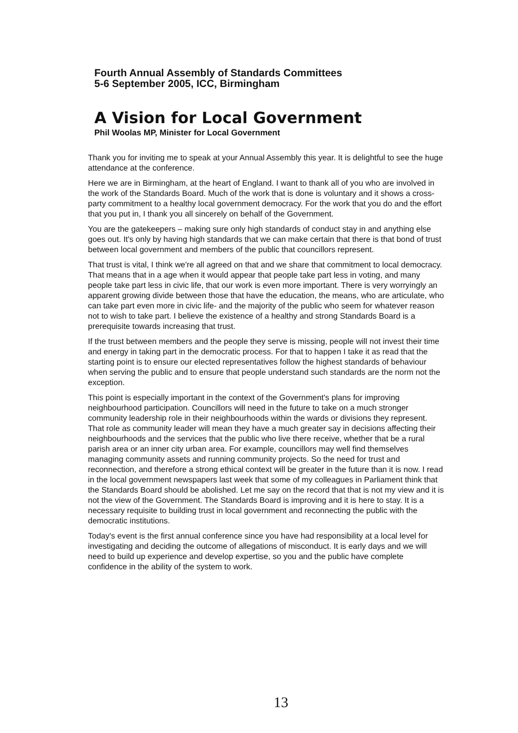Fourth Annual Assembly of Standards Committees
5-6 September 2005, ICC, Birmingham
A Vision for Local Government
Phil Woolas MP, Minister for Local Government
Thank you for inviting me to speak at your Annual Assembly this year. It is delightful to see the huge attendance at the conference.
Here we are in Birmingham, at the heart of England. I want to thank all of you who are involved in the work of the Standards Board. Much of the work that is done is voluntary and it shows a cross-party commitment to a healthy local government democracy. For the work that you do and the effort that you put in, I thank you all sincerely on behalf of the Government.
You are the gatekeepers – making sure only high standards of conduct stay in and anything else goes out. It's only by having high standards that we can make certain that there is that bond of trust between local government and members of the public that councillors represent.
That trust is vital, I think we're all agreed on that and we share that commitment to local democracy. That means that in a age when it would appear that people take part less in voting, and many people take part less in civic life, that our work is even more important. There is very worryingly an apparent growing divide between those that have the education, the means, who are articulate, who can take part even more in civic life- and the majority of the public who seem for whatever reason not to wish to take part. I believe the existence of a healthy and strong Standards Board is a prerequisite towards increasing that trust.
If the trust between members and the people they serve is missing, people will not invest their time and energy in taking part in the democratic process. For that to happen I take it as read that the starting point is to ensure our elected representatives follow the highest standards of behaviour when serving the public and to ensure that people understand such standards are the norm not the exception.
This point is especially important in the context of the Government's plans for improving neighbourhood participation. Councillors will need in the future to take on a much stronger community leadership role in their neighbourhoods within the wards or divisions they represent. That role as community leader will mean they have a much greater say in decisions affecting their neighbourhoods and the services that the public who live there receive, whether that be a rural parish area or an inner city urban area. For example, councillors may well find themselves managing community assets and running community projects. So the need for trust and reconnection, and therefore a strong ethical context will be greater in the future than it is now. I read in the local government newspapers last week that some of my colleagues in Parliament think that the Standards Board should be abolished. Let me say on the record that that is not my view and it is not the view of the Government. The Standards Board is improving and it is here to stay. It is a necessary requisite to building trust in local government and reconnecting the public with the democratic institutions.
Today's event is the first annual conference since you have had responsibility at a local level for investigating and deciding the outcome of allegations of misconduct. It is early days and we will need to build up experience and develop expertise, so you and the public have complete confidence in the ability of the system to work.
13